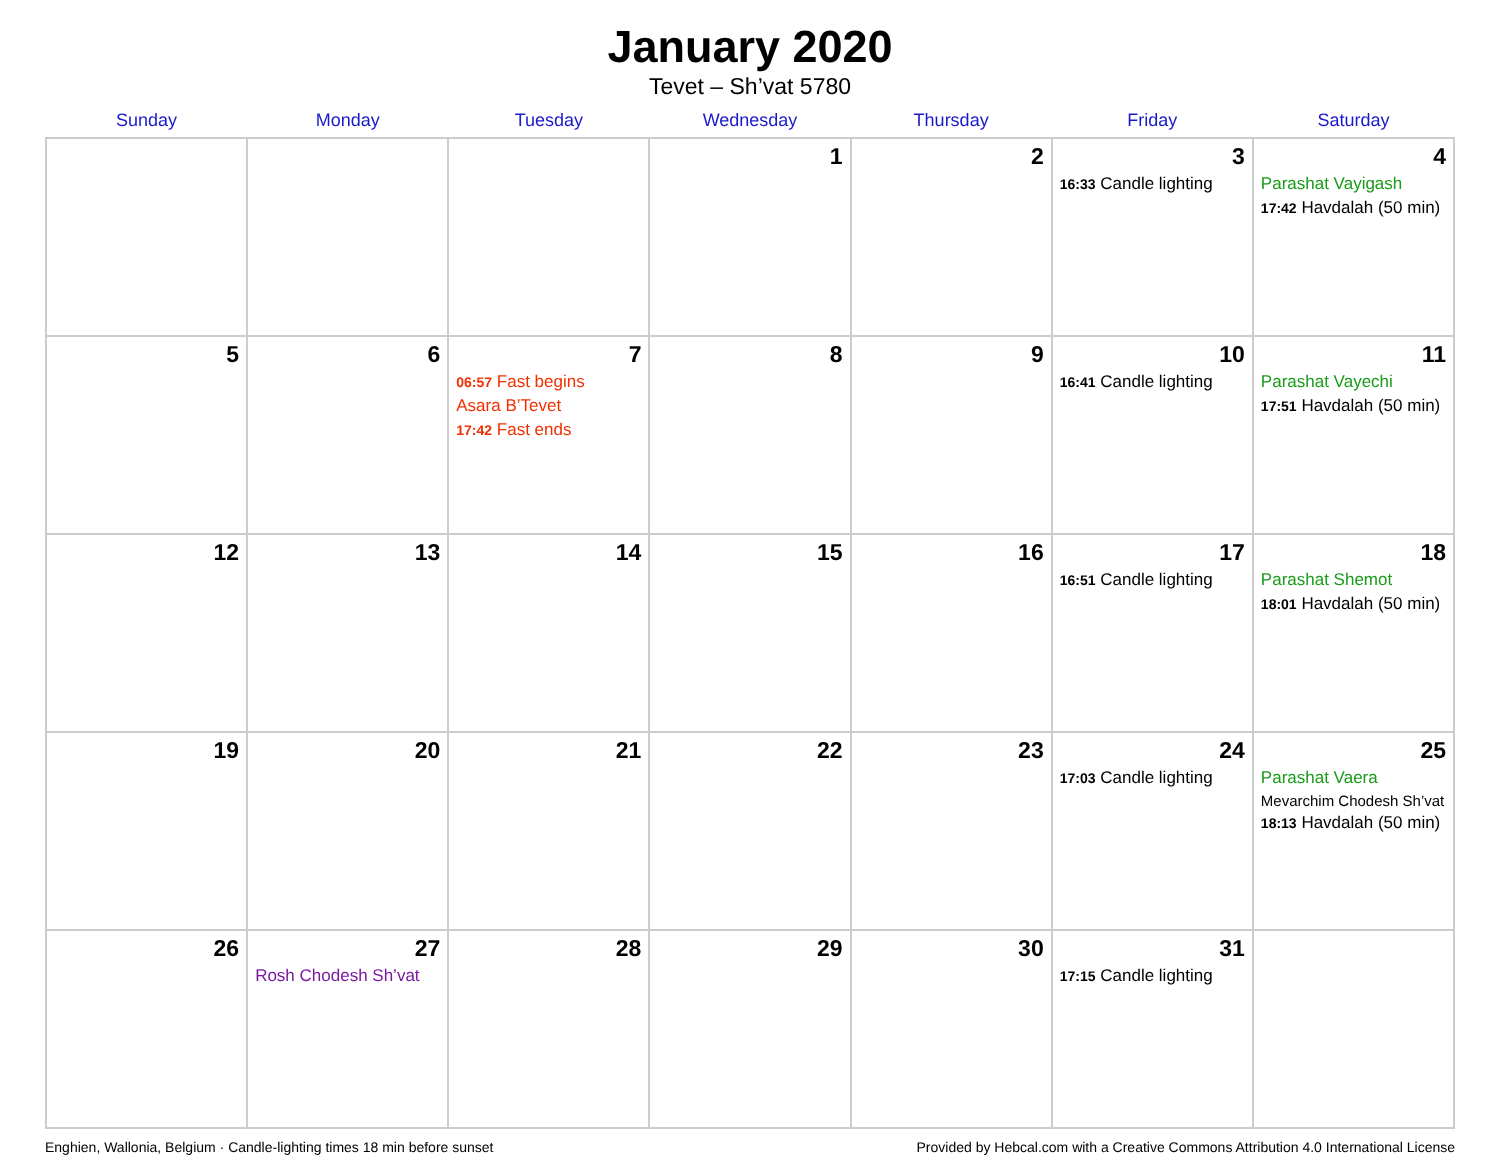January 2020
Tevet – Sh’vat 5780
| Sunday | Monday | Tuesday | Wednesday | Thursday | Friday | Saturday |
| --- | --- | --- | --- | --- | --- | --- |
| | | | 1 | 2 | 3 16:33 Candle lighting | 4 Parashat Vayigash 17:42 Havdalah (50 min) |
| 5 | 6 | 7 06:57 Fast begins Asara B’Tevet 17:42 Fast ends | 8 | 9 | 10 16:41 Candle lighting | 11 Parashat Vayechi 17:51 Havdalah (50 min) |
| 12 | 13 | 14 | 15 | 16 | 17 16:51 Candle lighting | 18 Parashat Shemot 18:01 Havdalah (50 min) |
| 19 | 20 | 21 | 22 | 23 | 24 17:03 Candle lighting | 25 Parashat Vaera Mevarchim Chodesh Sh’vat 18:13 Havdalah (50 min) |
| 26 | 27 Rosh Chodesh Sh’vat | 28 | 29 | 30 | 31 17:15 Candle lighting | |
Enghien, Wallonia, Belgium · Candle-lighting times 18 min before sunset Provided by Hebcal.com with a Creative Commons Attribution 4.0 International License